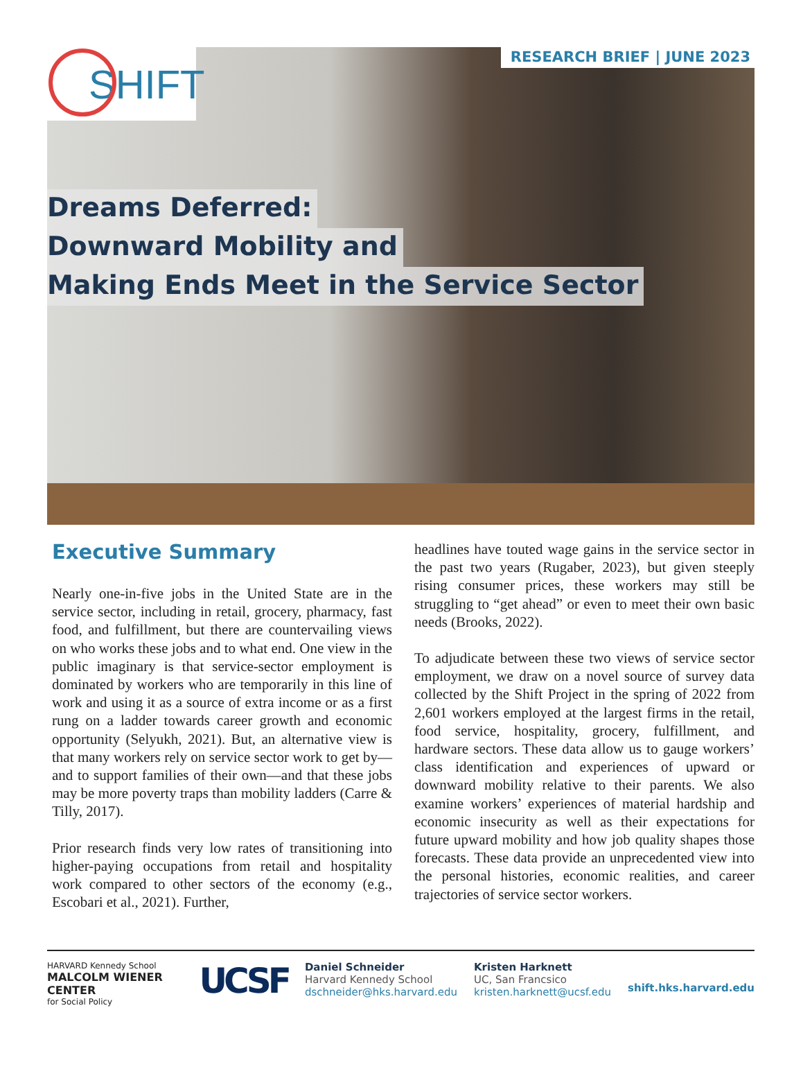SHIFT RESEARCH BRIEF | JUNE 2023
Dreams Deferred:
Downward Mobility and
Making Ends Meet in the Service Sector
Executive Summary
Nearly one-in-five jobs in the United State are in the service sector, including in retail, grocery, pharmacy, fast food, and fulfillment, but there are countervailing views on who works these jobs and to what end. One view in the public imaginary is that service-sector employment is dominated by workers who are temporarily in this line of work and using it as a source of extra income or as a first rung on a ladder towards career growth and economic opportunity (Selyukh, 2021). But, an alternative view is that many workers rely on service sector work to get by—and to support families of their own—and that these jobs may be more poverty traps than mobility ladders (Carre & Tilly, 2017).
Prior research finds very low rates of transitioning into higher-paying occupations from retail and hospitality work compared to other sectors of the economy (e.g., Escobari et al., 2021). Further,
headlines have touted wage gains in the service sector in the past two years (Rugaber, 2023), but given steeply rising consumer prices, these workers may still be struggling to “get ahead” or even to meet their own basic needs (Brooks, 2022).
To adjudicate between these two views of service sector employment, we draw on a novel source of survey data collected by the Shift Project in the spring of 2022 from 2,601 workers employed at the largest firms in the retail, food service, hospitality, grocery, fulfillment, and hardware sectors. These data allow us to gauge workers’ class identification and experiences of upward or downward mobility relative to their parents. We also examine workers’ experiences of material hardship and economic insecurity as well as their expectations for future upward mobility and how job quality shapes those forecasts. These data provide an unprecedented view into the personal histories, economic realities, and career trajectories of service sector workers.
HARVARD Kennedy School
MALCOLM WIENER CENTER
for Social Policy
UCSF
Daniel Schneider
Harvard Kennedy School
dschneider@hks.harvard.edu
Kristen Harknett
UC, San Francsico
kristen.harknett@ucsf.edu
shift.hks.harvard.edu